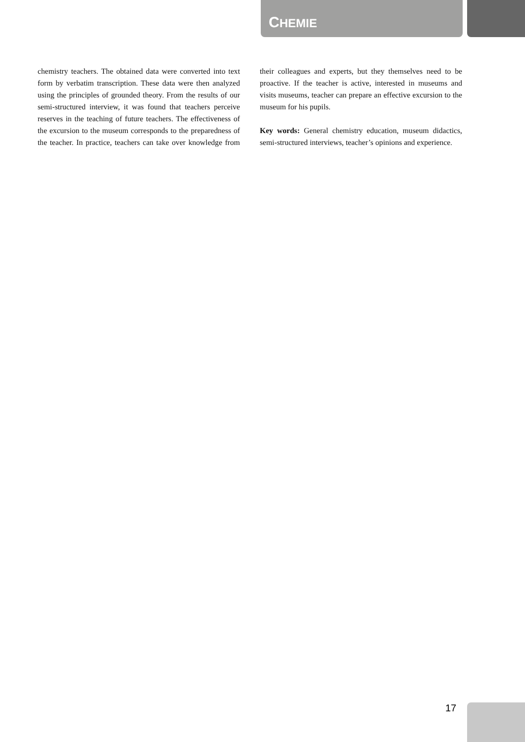CHEMIE
chemistry teachers. The obtained data were converted into text form by verbatim transcription. These data were then analyzed using the principles of grounded theory. From the results of our semi-structured interview, it was found that teachers perceive reserves in the teaching of future teachers. The effectiveness of the excursion to the museum corresponds to the preparedness of the teacher. In practice, teachers can take over knowledge from their colleagues and experts, but they themselves need to be proactive. If the teacher is active, interested in museums and visits museums, teacher can prepare an effective excursion to the museum for his pupils.
Key words: General chemistry education, museum didactics, semi-structured interviews, teacher’s opinions and experience.
17